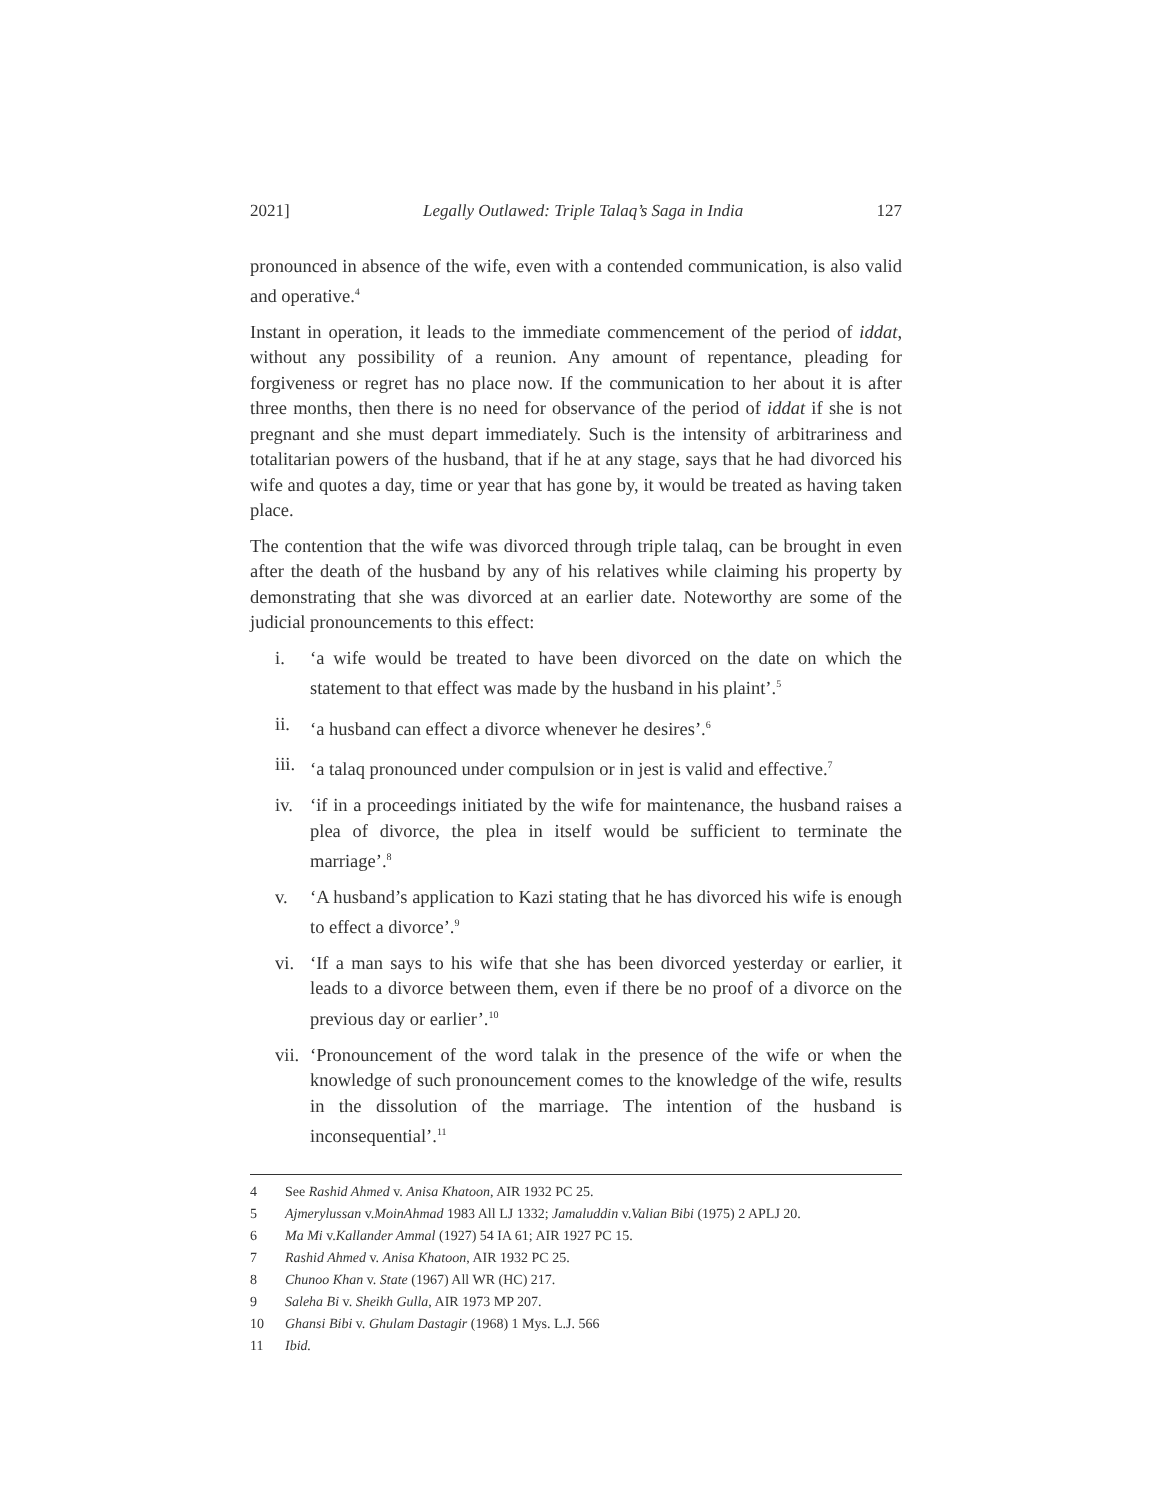2021] Legally Outlawed: Triple Talaq’s Saga in India 127
pronounced in absence of the wife, even with a contended communication, is also valid and operative.<sup>4</sup>
Instant in operation, it leads to the immediate commencement of the period of iddat, without any possibility of a reunion. Any amount of repentance, pleading for forgiveness or regret has no place now. If the communication to her about it is after three months, then there is no need for observance of the period of iddat if she is not pregnant and she must depart immediately. Such is the intensity of arbitrariness and totalitarian powers of the husband, that if he at any stage, says that he had divorced his wife and quotes a day, time or year that has gone by, it would be treated as having taken place.
The contention that the wife was divorced through triple talaq, can be brought in even after the death of the husband by any of his relatives while claiming his property by demonstrating that she was divorced at an earlier date. Noteworthy are some of the judicial pronouncements to this effect:
i. ‘a wife would be treated to have been divorced on the date on which the statement to that effect was made by the husband in his plaint’.<sup>5</sup>
ii. ‘a husband can effect a divorce whenever he desires’.<sup>6</sup>
iii. ‘a talaq pronounced under compulsion or in jest is valid and effective.<sup>7</sup>
iv. ‘if in a proceedings initiated by the wife for maintenance, the husband raises a plea of divorce, the plea in itself would be sufficient to terminate the marriage’.<sup>8</sup>
v. ‘A husband’s application to Kazi stating that he has divorced his wife is enough to effect a divorce’.<sup>9</sup>
vi. ‘If a man says to his wife that she has been divorced yesterday or earlier, it leads to a divorce between them, even if there be no proof of a divorce on the previous day or earlier’.<sup>10</sup>
vii. ‘Pronouncement of the word talak in the presence of the wife or when the knowledge of such pronouncement comes to the knowledge of the wife, results in the dissolution of the marriage. The intention of the husband is inconsequential’.<sup>11</sup>
4 See Rashid Ahmed v. Anisa Khatoon, AIR 1932 PC 25.
5 Ajmerylussan v.MoinAhmad 1983 All LJ 1332; Jamaluddin v.Valian Bibi (1975) 2 APLJ 20.
6 Ma Mi v.Kallander Ammal (1927) 54 IA 61; AIR 1927 PC 15.
7 Rashid Ahmed v. Anisa Khatoon, AIR 1932 PC 25.
8 Chunoo Khan v. State (1967) All WR (HC) 217.
9 Saleha Bi v. Sheikh Gulla, AIR 1973 MP 207.
10 Ghansi Bibi v. Ghulam Dastagir (1968) 1 Mys. L.J. 566
11 Ibid.